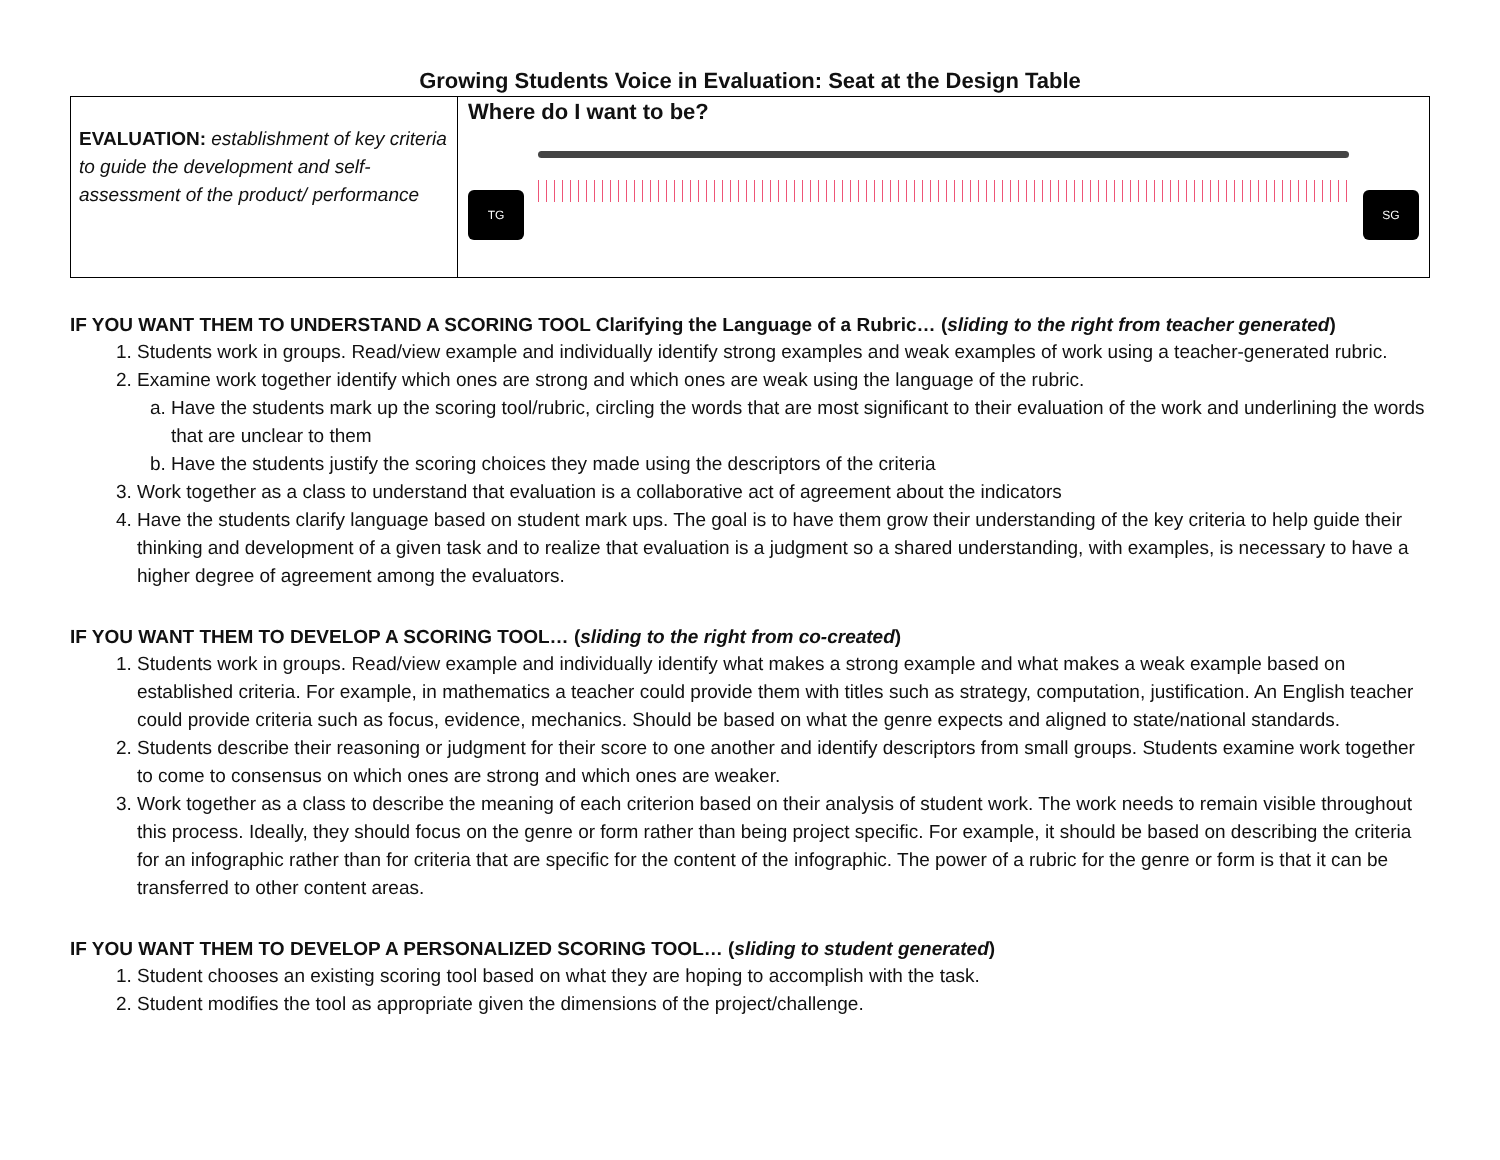Growing Students Voice in Evaluation: Seat at the Design Table
| EVALUATION: establishment of key criteria to guide the development and self-assessment of the product/ performance | Where do I want to be? TG SG |
IF YOU WANT THEM TO UNDERSTAND A SCORING TOOL Clarifying the Language of a Rubric… (sliding to the right from teacher generated)
1. Students work in groups. Read/view example and individually identify strong examples and weak examples of work using a teacher-generated rubric.
2. Examine work together identify which ones are strong and which ones are weak using the language of the rubric.
a. Have the students mark up the scoring tool/rubric, circling the words that are most significant to their evaluation of the work and underlining the words that are unclear to them
b. Have the students justify the scoring choices they made using the descriptors of the criteria
3. Work together as a class to understand that evaluation is a collaborative act of agreement about the indicators
4. Have the students clarify language based on student mark ups. The goal is to have them grow their understanding of the key criteria to help guide their thinking and development of a given task and to realize that evaluation is a judgment so a shared understanding, with examples, is necessary to have a higher degree of agreement among the evaluators.
IF YOU WANT THEM TO DEVELOP A SCORING TOOL… (sliding to the right from co-created)
1. Students work in groups. Read/view example and individually identify what makes a strong example and what makes a weak example based on established criteria. For example, in mathematics a teacher could provide them with titles such as strategy, computation, justification. An English teacher could provide criteria such as focus, evidence, mechanics. Should be based on what the genre expects and aligned to state/national standards.
2. Students describe their reasoning or judgment for their score to one another and identify descriptors from small groups. Students examine work together to come to consensus on which ones are strong and which ones are weaker.
3. Work together as a class to describe the meaning of each criterion based on their analysis of student work. The work needs to remain visible throughout this process. Ideally, they should focus on the genre or form rather than being project specific. For example, it should be based on describing the criteria for an infographic rather than for criteria that are specific for the content of the infographic. The power of a rubric for the genre or form is that it can be transferred to other content areas.
IF YOU WANT THEM TO DEVELOP A PERSONALIZED SCORING TOOL… (sliding to student generated)
1. Student chooses an existing scoring tool based on what they are hoping to accomplish with the task.
2. Student modifies the tool as appropriate given the dimensions of the project/challenge.